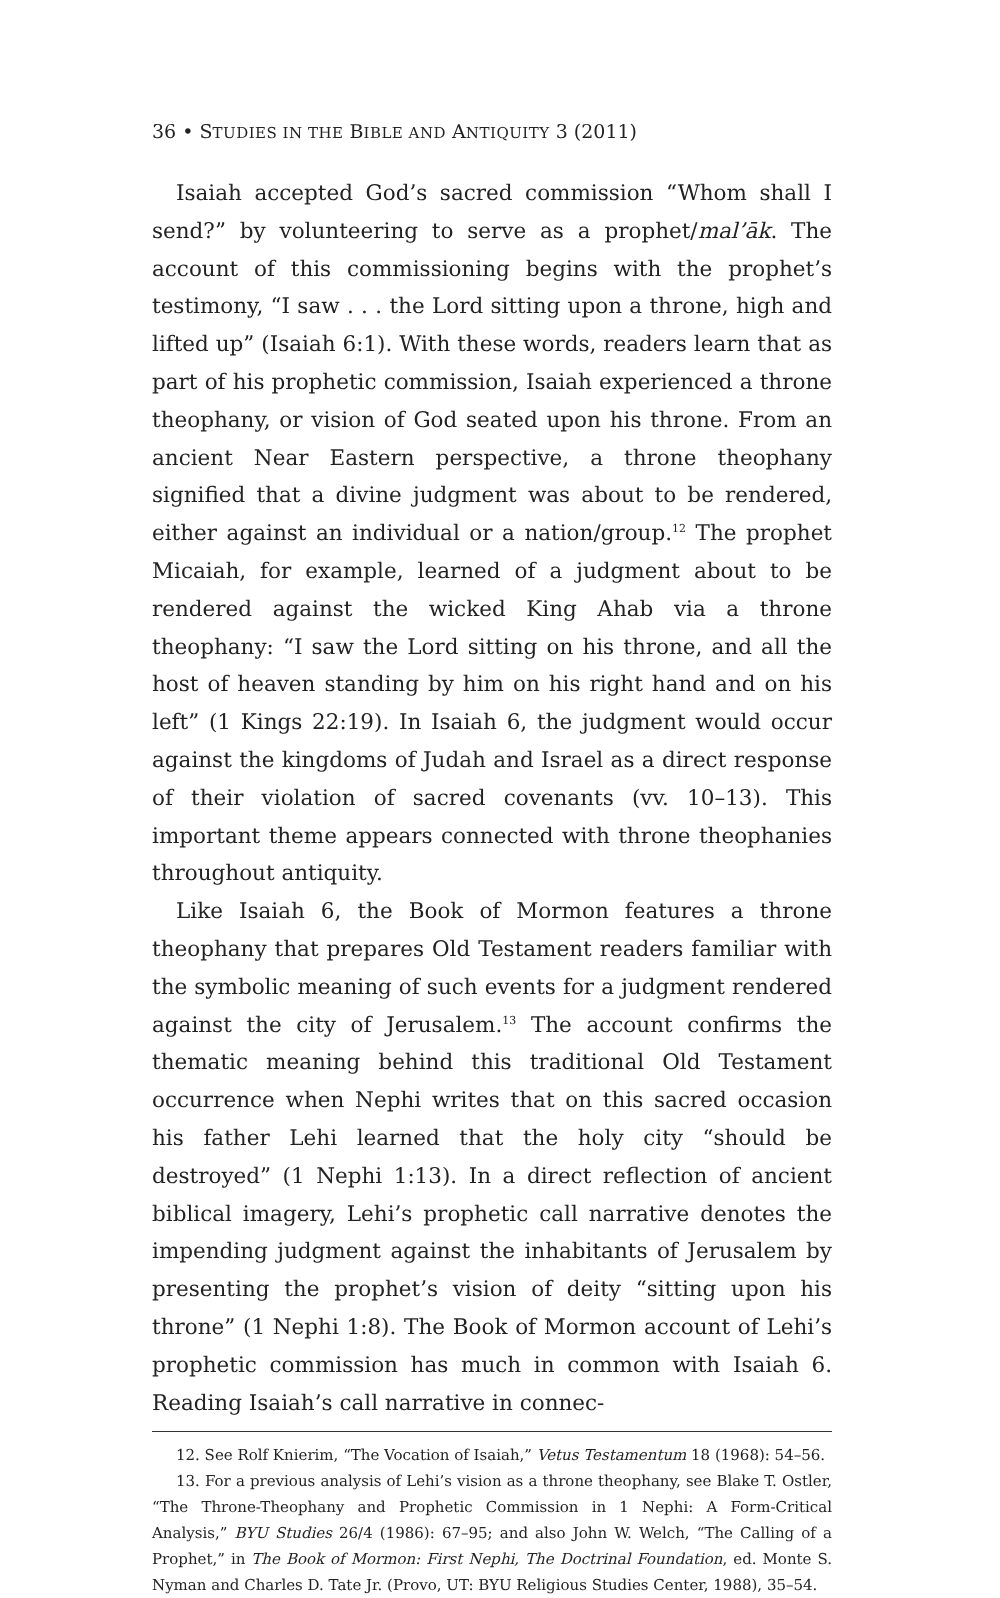36 • STUDIES IN THE BIBLE AND ANTIQUITY 3 (2011)
Isaiah accepted God’s sacred commission “Whom shall I send?” by volunteering to serve as a prophet/mal’āk. The account of this commissioning begins with the prophet’s testimony, “I saw . . . the Lord sitting upon a throne, high and lifted up” (Isaiah 6:1). With these words, readers learn that as part of his prophetic commission, Isaiah experienced a throne theophany, or vision of God seated upon his throne. From an ancient Near Eastern perspective, a throne theophany signified that a divine judgment was about to be rendered, either against an individual or a nation/group.<sup>12</sup> The prophet Micaiah, for example, learned of a judgment about to be rendered against the wicked King Ahab via a throne theophany: “I saw the Lord sitting on his throne, and all the host of heaven standing by him on his right hand and on his left” (1 Kings 22:19). In Isaiah 6, the judgment would occur against the kingdoms of Judah and Israel as a direct response of their violation of sacred covenants (vv. 10–13). This important theme appears connected with throne theophanies throughout antiquity.
Like Isaiah 6, the Book of Mormon features a throne theophany that prepares Old Testament readers familiar with the symbolic meaning of such events for a judgment rendered against the city of Jerusalem.<sup>13</sup> The account confirms the thematic meaning behind this traditional Old Testament occurrence when Nephi writes that on this sacred occasion his father Lehi learned that the holy city “should be destroyed” (1 Nephi 1:13). In a direct reflection of ancient biblical imagery, Lehi’s prophetic call narrative denotes the impending judgment against the inhabitants of Jerusalem by presenting the prophet’s vision of deity “sitting upon his throne” (1 Nephi 1:8). The Book of Mormon account of Lehi’s prophetic commission has much in common with Isaiah 6. Reading Isaiah’s call narrative in connec-
12. See Rolf Knierim, “The Vocation of Isaiah,” Vetus Testamentum 18 (1968): 54–56.
13. For a previous analysis of Lehi’s vision as a throne theophany, see Blake T. Ostler, “The Throne-Theophany and Prophetic Commission in 1 Nephi: A Form-Critical Analysis,” BYU Studies 26/4 (1986): 67–95; and also John W. Welch, “The Calling of a Prophet,” in The Book of Mormon: First Nephi, The Doctrinal Foundation, ed. Monte S. Nyman and Charles D. Tate Jr. (Provo, UT: BYU Religious Studies Center, 1988), 35–54.